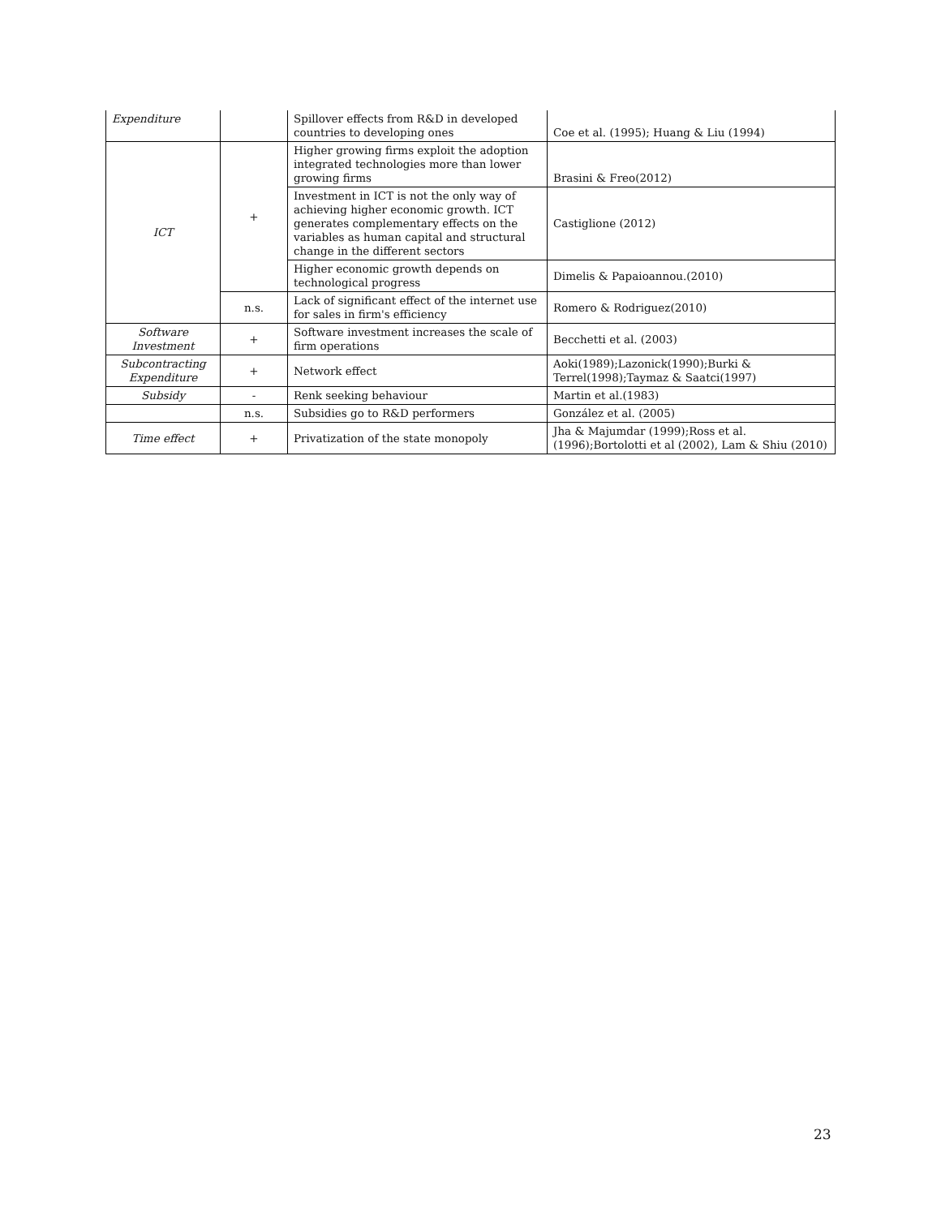| Expenditure | | Spillover effects from R&D in developed countries to developing ones | Coe et al. (1995); Huang & Liu (1994) |
| ICT | + | Higher growing firms exploit the adoption integrated technologies more than lower growing firms | Brasini & Freo(2012) |
| | | Investment in ICT is not the only way of achieving higher economic growth. ICT generates complementary effects on the variables as human capital and structural change in the different sectors | Castiglione (2012) |
| | | Higher economic growth depends on technological progress | Dimelis & Papaioannou.(2010) |
| | n.s. | Lack of significant effect of the internet use for sales in firm's efficiency | Romero & Rodriguez(2010) |
| Software Investment | + | Software investment increases the scale of firm operations | Becchetti et al. (2003) |
| Subcontracting Expenditure | + | Network effect | Aoki(1989);Lazonick(1990);Burki & Terrel(1998);Taymaz & Saatci(1997) |
| Subsidy | - | Renk seeking behaviour | Martin et al.(1983) |
| | n.s. | Subsidies go to R&D performers | González et al. (2005) |
| Time effect | + | Privatization of the state monopoly | Jha & Majumdar (1999);Ross et al. (1996);Bortolotti et al (2002), Lam & Shiu (2010) |
23